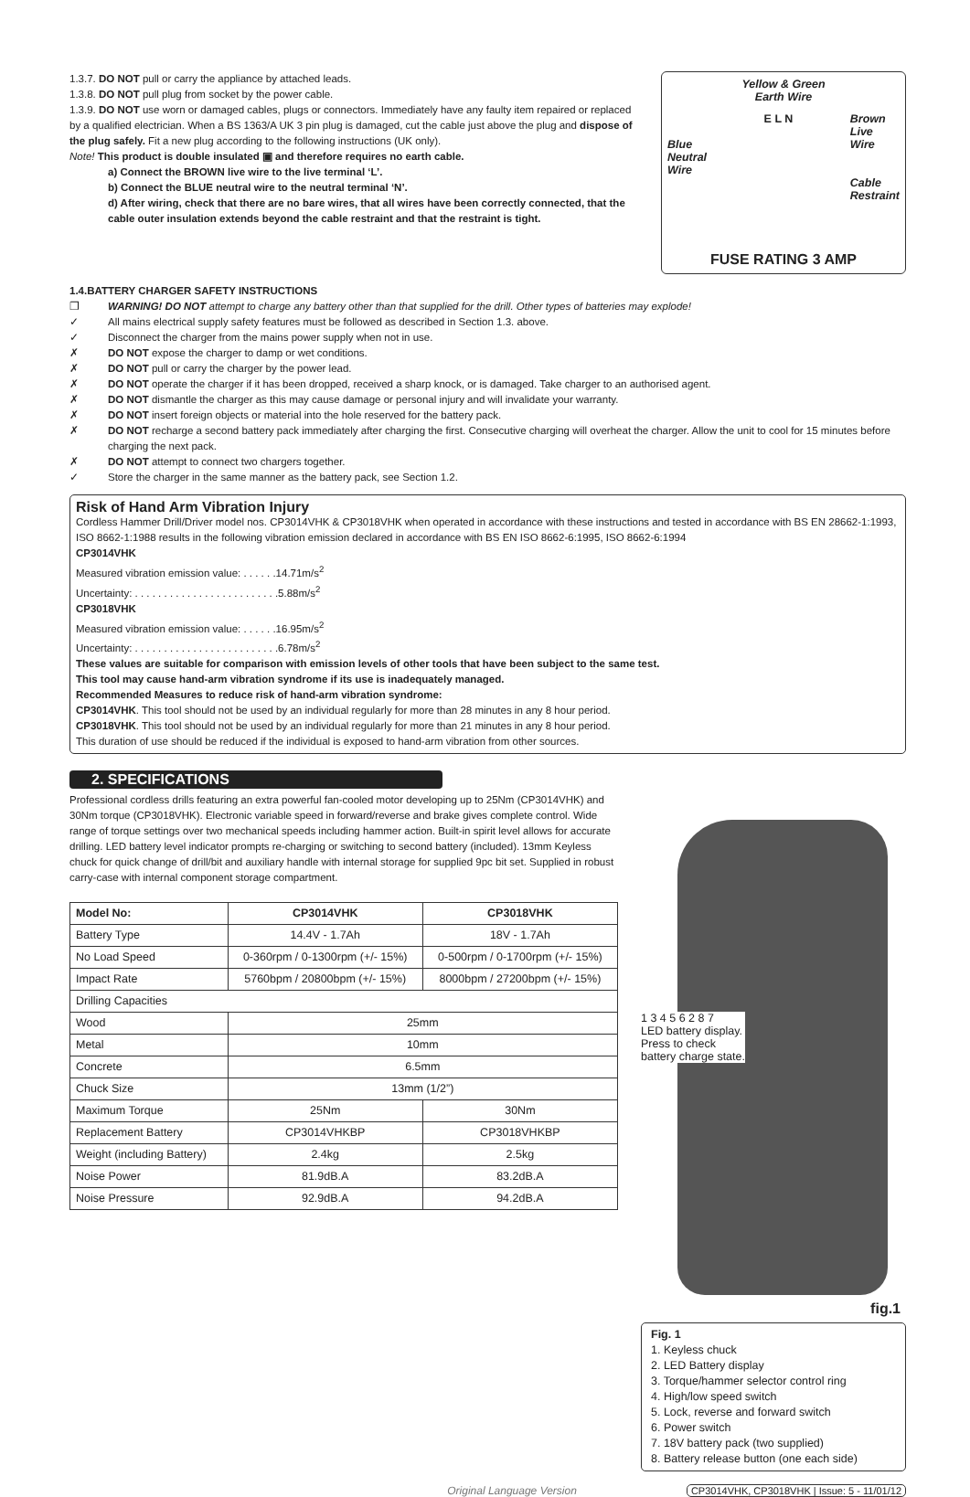1.3.7. DO NOT pull or carry the appliance by attached leads.
1.3.8. DO NOT pull plug from socket by the power cable.
1.3.9. DO NOT use worn or damaged cables, plugs or connectors. Immediately have any faulty item repaired or replaced by a qualified electrician. When a BS 1363/A UK 3 pin plug is damaged, cut the cable just above the plug and dispose of the plug safely. Fit a new plug according to the following instructions (UK only).
Note! This product is double insulated ▣ and therefore requires no earth cable.
a) Connect the BROWN live wire to the live terminal ‘L’.
b) Connect the BLUE neutral wire to the neutral terminal ‘N’.
d) After wiring, check that there are no bare wires, that all wires have been correctly connected, that the cable outer insulation extends beyond the cable restraint and that the restraint is tight.
Yellow & Green
Earth Wire
Blue
Neutral
Wire E L N Brown
Live
Wire
Cable
Restraint
FUSE RATING 3 AMP
1.4. BATTERY CHARGER SAFETY INSTRUCTIONS
❐ WARNING! DO NOT attempt to charge any battery other than that supplied for the drill. Other types of batteries may explode!
✓ All mains electrical supply safety features must be followed as described in Section 1.3. above.
✓ Disconnect the charger from the mains power supply when not in use.
✗ DO NOT expose the charger to damp or wet conditions.
✗ DO NOT pull or carry the charger by the power lead.
✗ DO NOT operate the charger if it has been dropped, received a sharp knock, or is damaged. Take charger to an authorised agent.
✗ DO NOT dismantle the charger as this may cause damage or personal injury and will invalidate your warranty.
✗ DO NOT insert foreign objects or material into the hole reserved for the battery pack.
✗ DO NOT recharge a second battery pack immediately after charging the first. Consecutive charging will overheat the charger. Allow the unit to cool for 15 minutes before charging the next pack.
✗ DO NOT attempt to connect two chargers together.
✓ Store the charger in the same manner as the battery pack, see Section 1.2.
Risk of Hand Arm Vibration Injury
Cordless Hammer Drill/Driver model nos. CP3014VHK & CP3018VHK when operated in accordance with these instructions and tested in accordance with BS EN 28662-1:1993, ISO 8662-1:1988 results in the following vibration emission declared in accordance with BS EN ISO 8662-6:1995, ISO 8662-6:1994
CP3014VHK
Measured vibration emission value: . . . . . .14.71m/s<sup>2</sup>
Uncertainty: . . . . . . . . . . . . . . . . . . . . . . . . .5.88m/s<sup>2</sup>
CP3018VHK
Measured vibration emission value: . . . . . .16.95m/s<sup>2</sup>
Uncertainty: . . . . . . . . . . . . . . . . . . . . . . . . .6.78m/s<sup>2</sup>
These values are suitable for comparison with emission levels of other tools that have been subject to the same test.
This tool may cause hand-arm vibration syndrome if its use is inadequately managed.
Recommended Measures to reduce risk of hand-arm vibration syndrome:
CP3014VHK. This tool should not be used by an individual regularly for more than 28 minutes in any 8 hour period.
CP3018VHK. This tool should not be used by an individual regularly for more than 21 minutes in any 8 hour period.
This duration of use should be reduced if the individual is exposed to hand-arm vibration from other sources.
2. SPECIFICATIONS
Professional cordless drills featuring an extra powerful fan-cooled motor developing up to 25Nm (CP3014VHK) and 30Nm torque (CP3018VHK). Electronic variable speed in forward/reverse and brake gives complete control. Wide range of torque settings over two mechanical speeds including hammer action. Built-in spirit level allows for accurate drilling. LED battery level indicator prompts re-charging or switching to second battery (included). 13mm Keyless chuck for quick change of drill/bit and auxiliary handle with internal storage for supplied 9pc bit set. Supplied in robust carry-case with internal component storage compartment.
| Model No: | CP3014VHK | CP3018VHK |
| Battery Type | 14.4V - 1.7Ah | 18V - 1.7Ah |
| No Load Speed | 0-360rpm / 0-1300rpm (+/- 15%) | 0-500rpm / 0-1700rpm (+/- 15%) |
| Impact Rate | 5760bpm / 20800bpm (+/- 15%) | 8000bpm / 27200bpm (+/- 15%) |
| Drilling Capacities | | |
| Wood | 25mm | |
| Metal | 10mm | |
| Concrete | 6.5mm | |
| Chuck Size | 13mm (1/2”) | |
| Maximum Torque | 25Nm | 30Nm |
| Replacement Battery | CP3014VHKBP | CP3018VHKBP |
| Weight (including Battery) | 2.4kg | 2.5kg |
| Noise Power | 81.9dB.A | 83.2dB.A |
| Noise Pressure | 92.9dB.A | 94.2dB.A |
1 3 4 5 6 2 8 7
LED battery display.
Press to check
battery charge state.
fig.1
Fig. 1
1. Keyless chuck
2. LED Battery display
3. Torque/hammer selector control ring
4. High/low speed switch
5. Lock, reverse and forward switch
6. Power switch
7. 18V battery pack (two supplied)
8. Battery release button (one each side)
Original Language Version CP3014VHK, CP3018VHK | Issue: 5 - 11/01/12